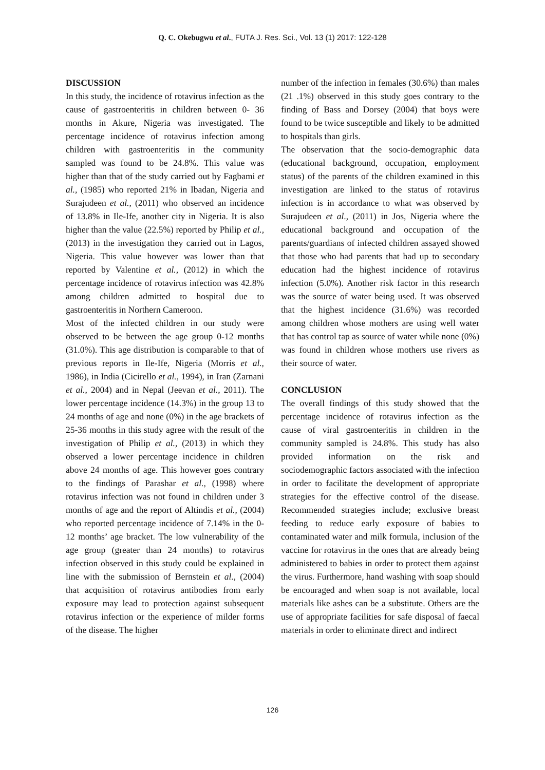Q. C. Okebugwu et al., FUTA J. Res. Sci., Vol. 13 (1) 2017: 122-128
DISCUSSION
In this study, the incidence of rotavirus infection as the cause of gastroenteritis in children between 0- 36 months in Akure, Nigeria was investigated. The percentage incidence of rotavirus infection among children with gastroenteritis in the community sampled was found to be 24.8%. This value was higher than that of the study carried out by Fagbami et al., (1985) who reported 21% in Ibadan, Nigeria and Surajudeen et al., (2011) who observed an incidence of 13.8% in Ile-Ife, another city in Nigeria. It is also higher than the value (22.5%) reported by Philip et al., (2013) in the investigation they carried out in Lagos, Nigeria. This value however was lower than that reported by Valentine et al., (2012) in which the percentage incidence of rotavirus infection was 42.8% among children admitted to hospital due to gastroenteritis in Northern Cameroon.
Most of the infected children in our study were observed to be between the age group 0-12 months (31.0%). This age distribution is comparable to that of previous reports in Ile-Ife, Nigeria (Morris et al., 1986), in India (Cicirello et al., 1994), in Iran (Zarnani et al., 2004) and in Nepal (Jeevan et al., 2011). The lower percentage incidence (14.3%) in the group 13 to 24 months of age and none (0%) in the age brackets of 25-36 months in this study agree with the result of the investigation of Philip et al., (2013) in which they observed a lower percentage incidence in children above 24 months of age. This however goes contrary to the findings of Parashar et al., (1998) where rotavirus infection was not found in children under 3 months of age and the report of Altindis et al., (2004) who reported percentage incidence of 7.14% in the 0-12 months’ age bracket. The low vulnerability of the age group (greater than 24 months) to rotavirus infection observed in this study could be explained in line with the submission of Bernstein et al., (2004) that acquisition of rotavirus antibodies from early exposure may lead to protection against subsequent rotavirus infection or the experience of milder forms of the disease. The higher
number of the infection in females (30.6%) than males (21 .1%) observed in this study goes contrary to the finding of Bass and Dorsey (2004) that boys were found to be twice susceptible and likely to be admitted to hospitals than girls.
The observation that the socio-demographic data (educational background, occupation, employment status) of the parents of the children examined in this investigation are linked to the status of rotavirus infection is in accordance to what was observed by Surajudeen et al., (2011) in Jos, Nigeria where the educational background and occupation of the parents/guardians of infected children assayed showed that those who had parents that had up to secondary education had the highest incidence of rotavirus infection (5.0%). Another risk factor in this research was the source of water being used. It was observed that the highest incidence (31.6%) was recorded among children whose mothers are using well water that has control tap as source of water while none (0%) was found in children whose mothers use rivers as their source of water.
CONCLUSION
The overall findings of this study showed that the percentage incidence of rotavirus infection as the cause of viral gastroenteritis in children in the community sampled is 24.8%. This study has also provided information on the risk and sociodemographic factors associated with the infection in order to facilitate the development of appropriate strategies for the effective control of the disease. Recommended strategies include; exclusive breast feeding to reduce early exposure of babies to contaminated water and milk formula, inclusion of the vaccine for rotavirus in the ones that are already being administered to babies in order to protect them against the virus. Furthermore, hand washing with soap should be encouraged and when soap is not available, local materials like ashes can be a substitute. Others are the use of appropriate facilities for safe disposal of faecal materials in order to eliminate direct and indirect
126